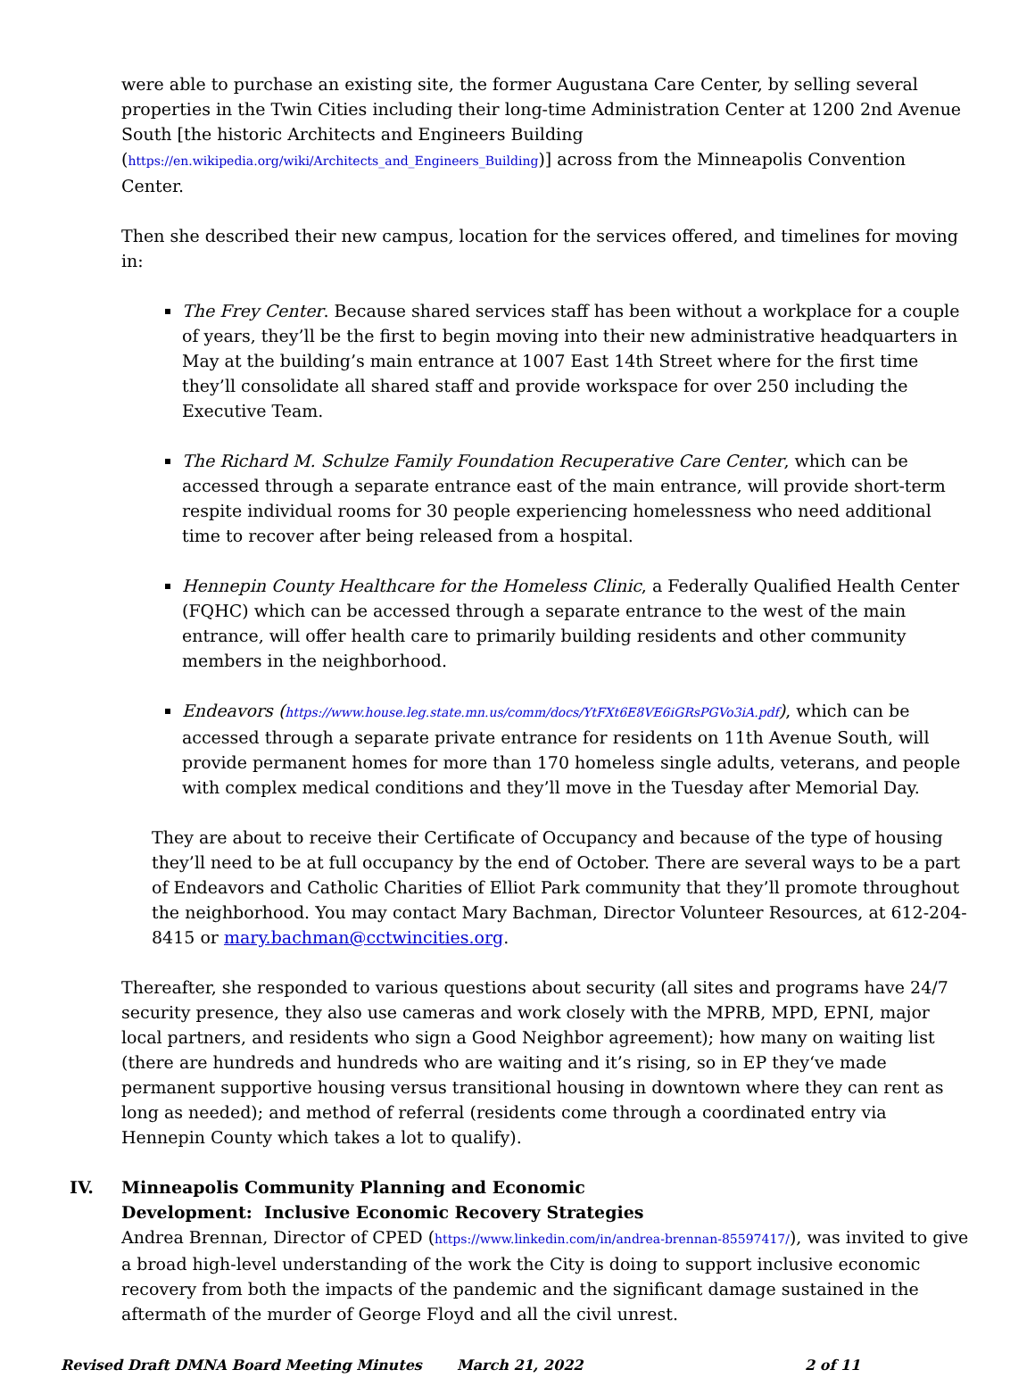were able to purchase an existing site, the former Augustana Care Center, by selling several properties in the Twin Cities including their long-time Administration Center at 1200 2nd Avenue South [the historic Architects and Engineers Building (https://en.wikipedia.org/wiki/Architects_and_Engineers_Building)] across from the Minneapolis Convention Center.
Then she described their new campus, location for the services offered, and timelines for moving in:
The Frey Center. Because shared services staff has been without a workplace for a couple of years, they’ll be the first to begin moving into their new administrative headquarters in May at the building’s main entrance at 1007 East 14th Street where for the first time they’ll consolidate all shared staff and provide workspace for over 250 including the Executive Team.
The Richard M. Schulze Family Foundation Recuperative Care Center, which can be accessed through a separate entrance east of the main entrance, will provide short-term respite individual rooms for 30 people experiencing homelessness who need additional time to recover after being released from a hospital.
Hennepin County Healthcare for the Homeless Clinic, a Federally Qualified Health Center (FQHC) which can be accessed through a separate entrance to the west of the main entrance, will offer health care to primarily building residents and other community members in the neighborhood.
Endeavors (https://www.house.leg.state.mn.us/comm/docs/YtFXt6E8VE6iGRsPGVo3iA.pdf), which can be accessed through a separate private entrance for residents on 11th Avenue South, will provide permanent homes for more than 170 homeless single adults, veterans, and people with complex medical conditions and they’ll move in the Tuesday after Memorial Day.
They are about to receive their Certificate of Occupancy and because of the type of housing they’ll need to be at full occupancy by the end of October. There are several ways to be a part of Endeavors and Catholic Charities of Elliot Park community that they’ll promote throughout the neighborhood. You may contact Mary Bachman, Director Volunteer Resources, at 612-204-8415 or mary.bachman@cctwincities.org.
Thereafter, she responded to various questions about security (all sites and programs have 24/7 security presence, they also use cameras and work closely with the MPRB, MPD, EPNI, major local partners, and residents who sign a Good Neighbor agreement); how many on waiting list (there are hundreds and hundreds who are waiting and it’s rising, so in EP they‘ve made permanent supportive housing versus transitional housing in downtown where they can rent as long as needed); and method of referral (residents come through a coordinated entry via Hennepin County which takes a lot to qualify).
IV. Minneapolis Community Planning and Economic
Development: Inclusive Economic Recovery Strategies
Andrea Brennan, Director of CPED (https://www.linkedin.com/in/andrea-brennan-85597417/), was invited to give a broad high-level understanding of the work the City is doing to support inclusive economic recovery from both the impacts of the pandemic and the significant damage sustained in the aftermath of the murder of George Floyd and all the civil unrest.
Revised Draft DMNA Board Meeting Minutes March 21, 2022 2 of 11